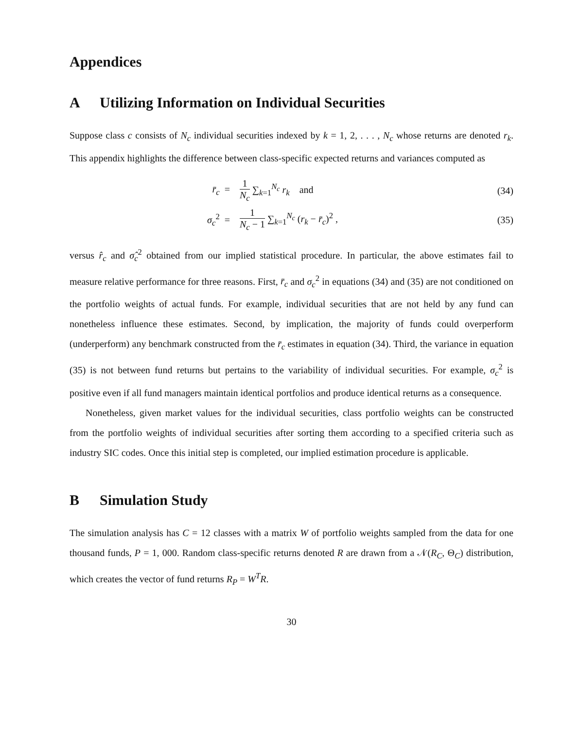Appendices
A Utilizing Information on Individual Securities
Suppose class c consists of N<sub>c</sub> individual securities indexed by k = 1, 2, . . . , N<sub>c</sub> whose returns are denoted r<sub>k</sub>. This appendix highlights the difference between class-specific expected returns and variances computed as
r̄<sub>c</sub> = 1 N<sub>c</sub> ∑<sub>k=1</sub><sup>N<sub>c</sub></sup> r<sub>k</sub> and (34)
σ<sub>c</sub><sup>2</sup> = 1 N<sub>c</sub> − 1 ∑<sub>k=1</sub><sup>N<sub>c</sub></sup> (r<sub>k</sub> − r̄<sub>c</sub>)<sup>2</sup> , (35)
versus r̂<sub>c</sub> and σ̂<sub>c</sub><sup>2</sup> obtained from our implied statistical procedure. In particular, the above estimates fail to measure relative performance for three reasons. First, r̄<sub>c</sub> and σ<sub>c</sub><sup>2</sup> in equations (34) and (35) are not conditioned on the portfolio weights of actual funds. For example, individual securities that are not held by any fund can nonetheless influence these estimates. Second, by implication, the majority of funds could overperform (underperform) any benchmark constructed from the r̄<sub>c</sub> estimates in equation (34). Third, the variance in equation (35) is not between fund returns but pertains to the variability of individual securities. For example, σ<sub>c</sub><sup>2</sup> is positive even if all fund managers maintain identical portfolios and produce identical returns as a consequence.
Nonetheless, given market values for the individual securities, class portfolio weights can be constructed from the portfolio weights of individual securities after sorting them according to a specified criteria such as industry SIC codes. Once this initial step is completed, our implied estimation procedure is applicable.
B Simulation Study
The simulation analysis has C = 12 classes with a matrix W of portfolio weights sampled from the data for one thousand funds, P = 1, 000. Random class-specific returns denoted R are drawn from a 𝒩(R<sub>C</sub>, Θ<sub>C</sub>) distribution, which creates the vector of fund returns R<sub>P</sub> = W<sup>T</sup>R.
30